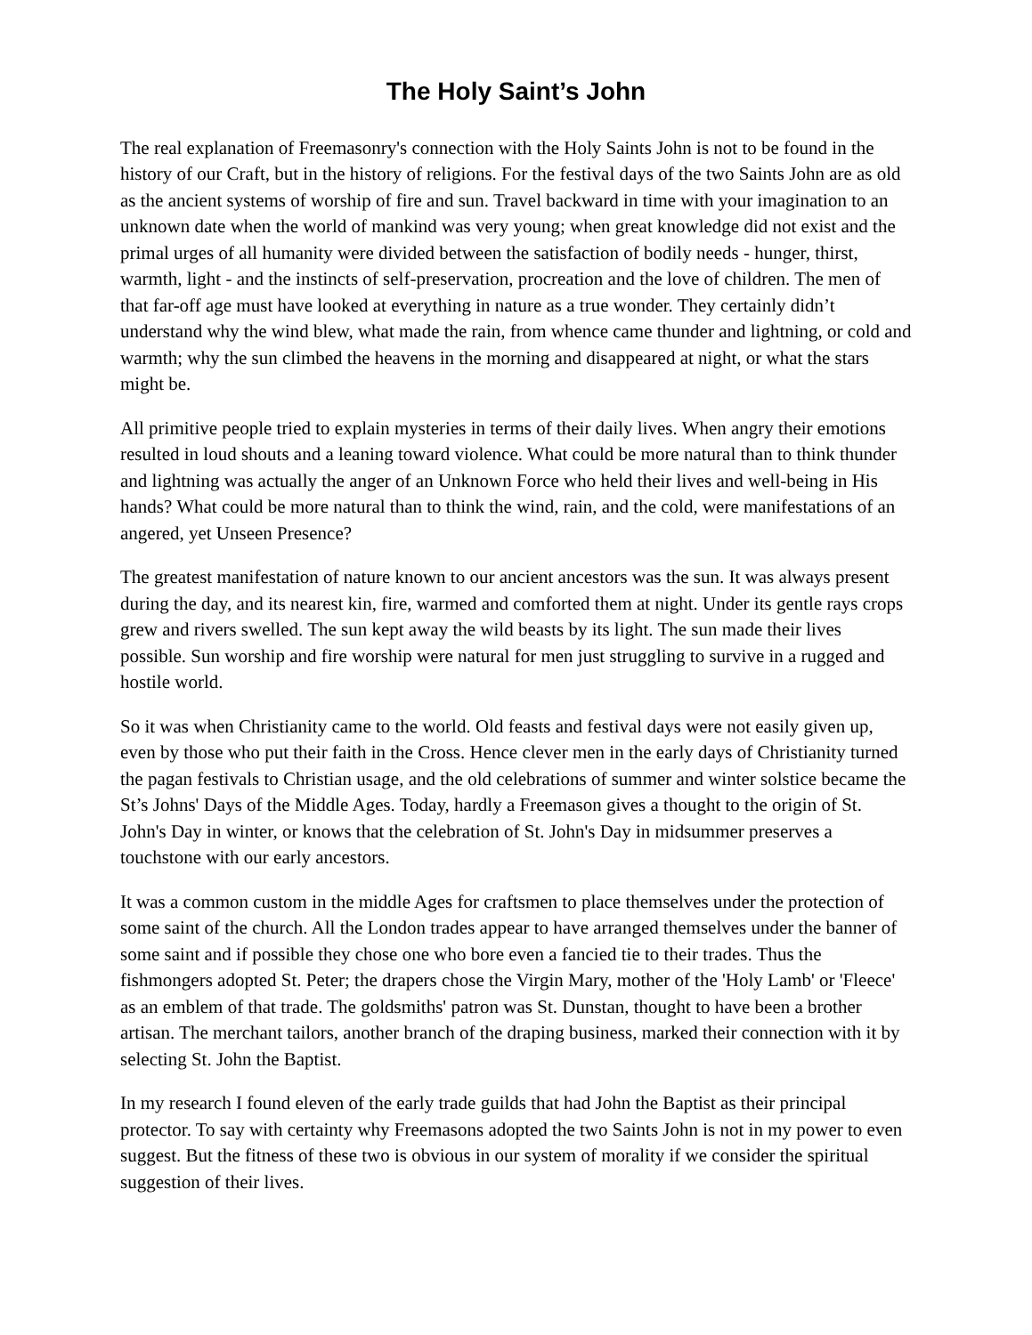The Holy Saint’s John
The real explanation of Freemasonry's connection with the Holy Saints John is not to be found in the history of our Craft, but in the history of religions. For the festival days of the two Saints John are as old as the ancient systems of worship of fire and sun. Travel backward in time with your imagination to an unknown date when the world of mankind was very young; when great knowledge did not exist and the primal urges of all humanity were divided between the satisfaction of bodily needs - hunger, thirst, warmth, light - and the instincts of self-preservation, procreation and the love of children. The men of that far-off age must have looked at everything in nature as a true wonder. They certainly didn’t understand why the wind blew, what made the rain, from whence came thunder and lightning, or cold and warmth; why the sun climbed the heavens in the morning and disappeared at night, or what the stars might be.
All primitive people tried to explain mysteries in terms of their daily lives. When angry their emotions resulted in loud shouts and a leaning toward violence. What could be more natural than to think thunder and lightning was actually the anger of an Unknown Force who held their lives and well-being in His hands? What could be more natural than to think the wind, rain, and the cold, were manifestations of an angered, yet Unseen Presence?
The greatest manifestation of nature known to our ancient ancestors was the sun. It was always present during the day, and its nearest kin, fire, warmed and comforted them at night. Under its gentle rays crops grew and rivers swelled. The sun kept away the wild beasts by its light. The sun made their lives possible. Sun worship and fire worship were natural for men just struggling to survive in a rugged and hostile world.
So it was when Christianity came to the world. Old feasts and festival days were not easily given up, even by those who put their faith in the Cross. Hence clever men in the early days of Christianity turned the pagan festivals to Christian usage, and the old celebrations of summer and winter solstice became the St’s Johns' Days of the Middle Ages. Today, hardly a Freemason gives a thought to the origin of St. John's Day in winter, or knows that the celebration of St. John's Day in midsummer preserves a touchstone with our early ancestors.
It was a common custom in the middle Ages for craftsmen to place themselves under the protection of some saint of the church. All the London trades appear to have arranged themselves under the banner of some saint and if possible they chose one who bore even a fancied tie to their trades. Thus the fishmongers adopted St. Peter; the drapers chose the Virgin Mary, mother of the 'Holy Lamb' or 'Fleece' as an emblem of that trade. The goldsmiths' patron was St. Dunstan, thought to have been a brother artisan. The merchant tailors, another branch of the draping business, marked their connection with it by selecting St. John the Baptist.
In my research I found eleven of the early trade guilds that had John the Baptist as their principal protector. To say with certainty why Freemasons adopted the two Saints John is not in my power to even suggest. But the fitness of these two is obvious in our system of morality if we consider the spiritual suggestion of their lives.